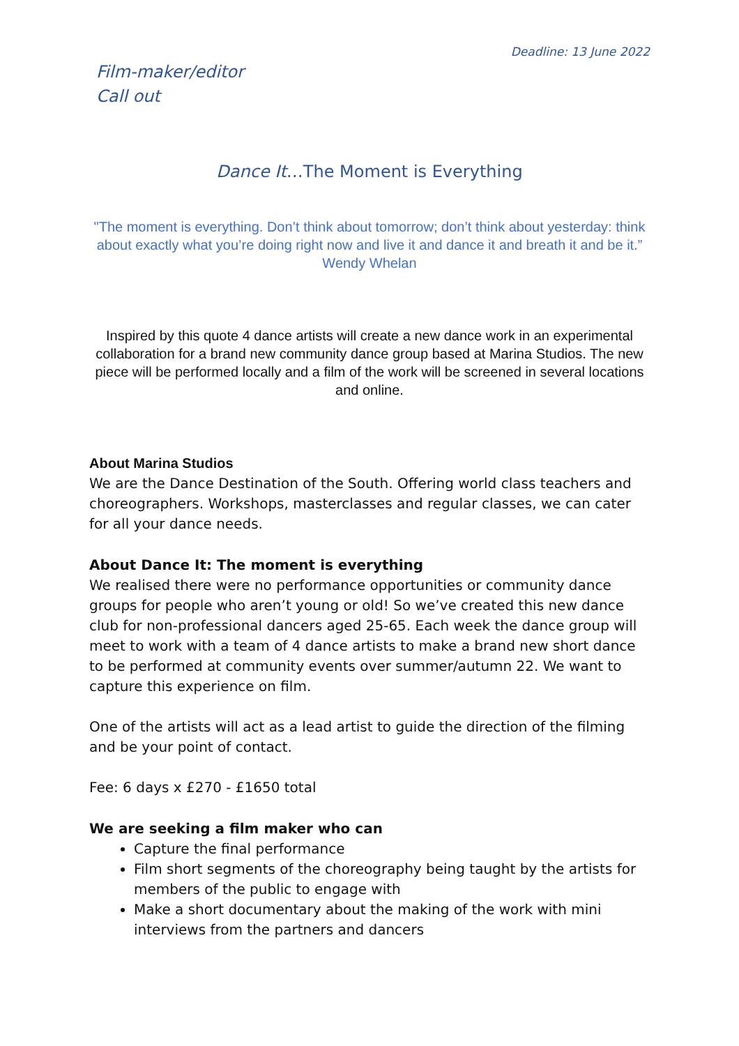Deadline: 13 June 2022
Film-maker/editor
Call out
Dance It…The Moment is Everything
"The moment is everything. Don’t think about tomorrow; don’t think about yesterday: think about exactly what you’re doing right now and live it and dance it and breath it and be it.” Wendy Whelan
Inspired by this quote 4 dance artists will create a new dance work in an experimental collaboration for a brand new community dance group based at Marina Studios. The new piece will be performed locally and a film of the work will be screened in several locations and online.
About Marina Studios
We are the Dance Destination of the South. Offering world class teachers and choreographers. Workshops, masterclasses and regular classes, we can cater for all your dance needs.
About Dance It: The moment is everything
We realised there were no performance opportunities or community dance groups for people who aren’t young or old! So we’ve created this new dance club for non-professional dancers aged 25-65. Each week the dance group will meet to work with a team of 4 dance artists to make a brand new short dance to be performed at community events over summer/autumn 22. We want to capture this experience on film.
One of the artists will act as a lead artist to guide the direction of the filming and be your point of contact.
Fee: 6 days x £270 - £1650 total
We are seeking a film maker who can
Capture the final performance
Film short segments of the choreography being taught by the artists for members of the public to engage with
Make a short documentary about the making of the work with mini interviews from the partners and dancers